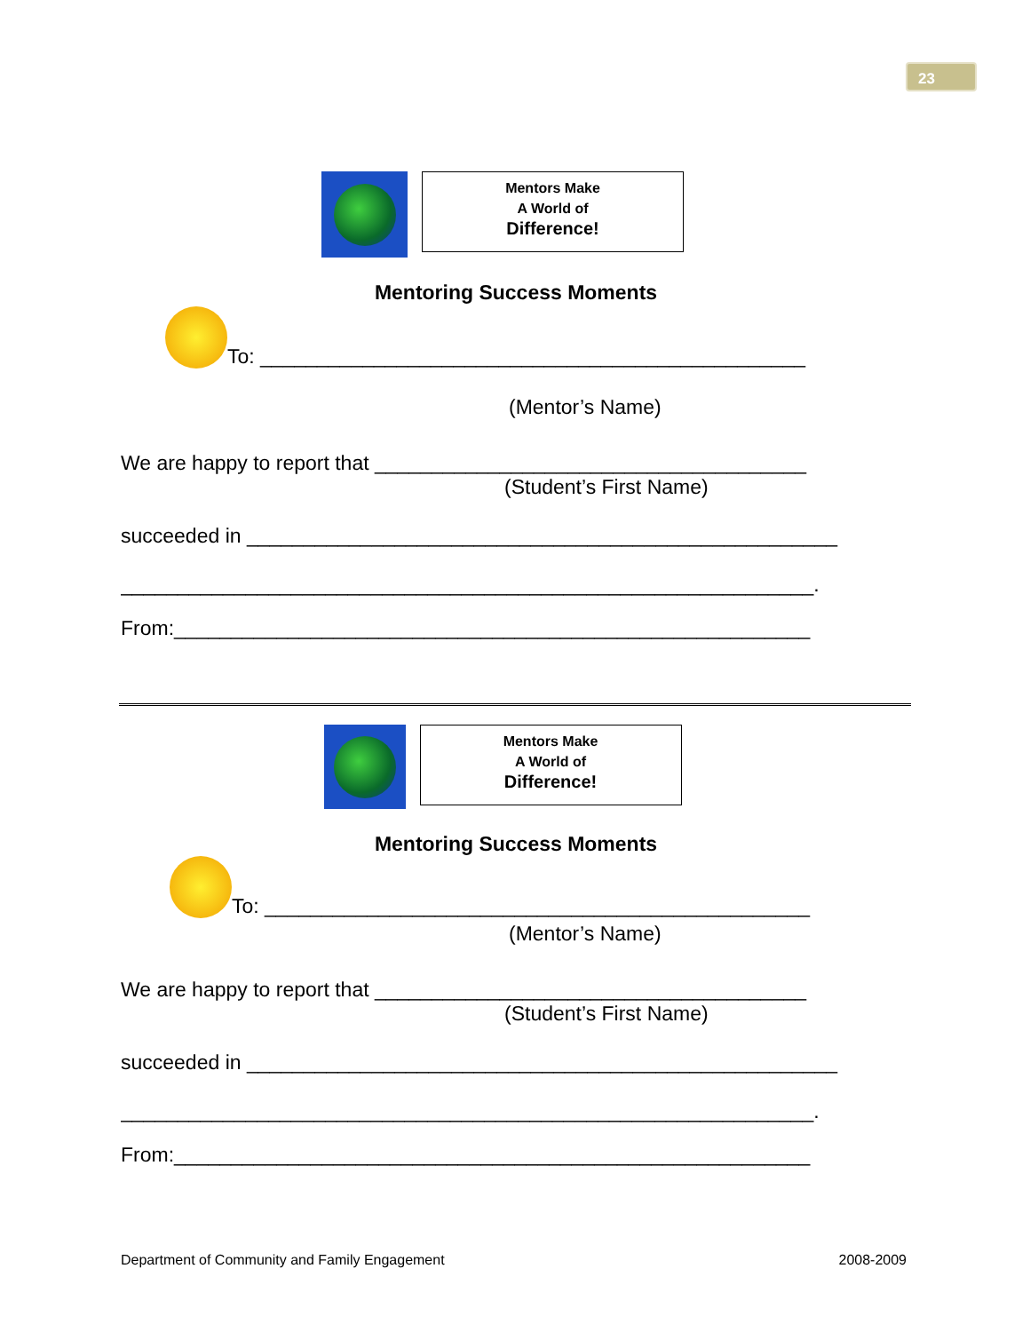23
Mentors Make
A World of
Difference!
Mentoring Success Moments
To: ________________________________________________
(Mentor’s Name)
We are happy to report that ______________________________________
(Student’s First Name)
succeeded in ____________________________________________________
_____________________________________________________________.
From:________________________________________________________
Mentors Make
A World of
Difference!
Mentoring Success Moments
To: ________________________________________________
(Mentor’s Name)
We are happy to report that ______________________________________
(Student’s First Name)
succeeded in ____________________________________________________
_____________________________________________________________.
From:________________________________________________________
Department of Community and Family Engagement 2008-2009